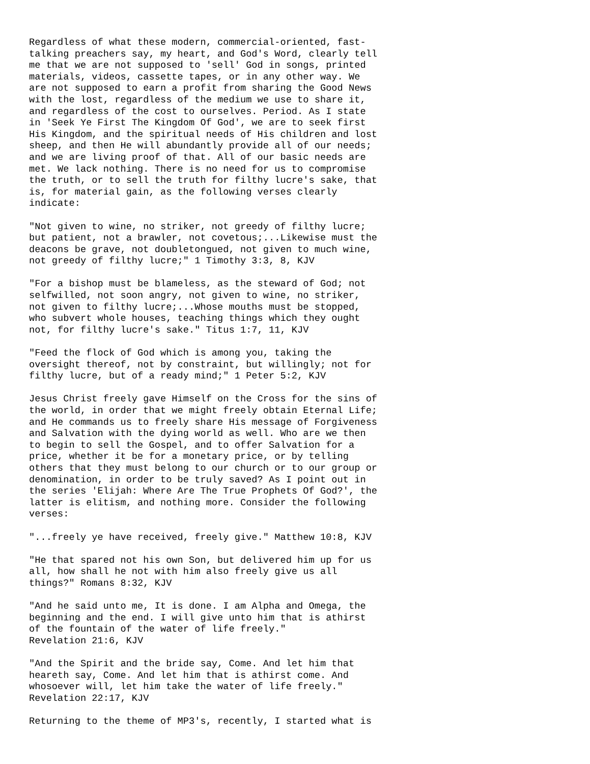Regardless of what these modern, commercial-oriented, fast-
talking preachers say, my heart, and God's Word, clearly tell
me that we are not supposed to 'sell' God in songs, printed
materials, videos, cassette tapes, or in any other way. We
are not supposed to earn a profit from sharing the Good News
with the lost, regardless of the medium we use to share it,
and regardless of the cost to ourselves. Period. As I state
in 'Seek Ye First The Kingdom Of God', we are to seek first
His Kingdom, and the spiritual needs of His children and lost
sheep, and then He will abundantly provide all of our needs;
and we are living proof of that. All of our basic needs are
met. We lack nothing. There is no need for us to compromise
the truth, or to sell the truth for filthy lucre's sake, that
is, for material gain, as the following verses clearly
indicate:

"Not given to wine, no striker, not greedy of filthy lucre;
but patient, not a brawler, not covetous;...Likewise must the
deacons be grave, not doubletongued, not given to much wine,
not greedy of filthy lucre;" 1 Timothy 3:3, 8, KJV

"For a bishop must be blameless, as the steward of God; not
selfwilled, not soon angry, not given to wine, no striker,
not given to filthy lucre;...Whose mouths must be stopped,
who subvert whole houses, teaching things which they ought
not, for filthy lucre's sake." Titus 1:7, 11, KJV

"Feed the flock of God which is among you, taking the
oversight thereof, not by constraint, but willingly; not for
filthy lucre, but of a ready mind;" 1 Peter 5:2, KJV

Jesus Christ freely gave Himself on the Cross for the sins of
the world, in order that we might freely obtain Eternal Life;
and He commands us to freely share His message of Forgiveness
and Salvation with the dying world as well. Who are we then
to begin to sell the Gospel, and to offer Salvation for a
price, whether it be for a monetary price, or by telling
others that they must belong to our church or to our group or
denomination, in order to be truly saved? As I point out in
the series 'Elijah: Where Are The True Prophets Of God?', the
latter is elitism, and nothing more. Consider the following
verses:

"...freely ye have received, freely give." Matthew 10:8, KJV

"He that spared not his own Son, but delivered him up for us
all, how shall he not with him also freely give us all
things?" Romans 8:32, KJV

"And he said unto me, It is done. I am Alpha and Omega, the
beginning and the end. I will give unto him that is athirst
of the fountain of the water of life freely."
Revelation 21:6, KJV

"And the Spirit and the bride say, Come. And let him that
heareth say, Come. And let him that is athirst come. And
whosoever will, let him take the water of life freely."
Revelation 22:17, KJV

Returning to the theme of MP3's, recently, I started what is